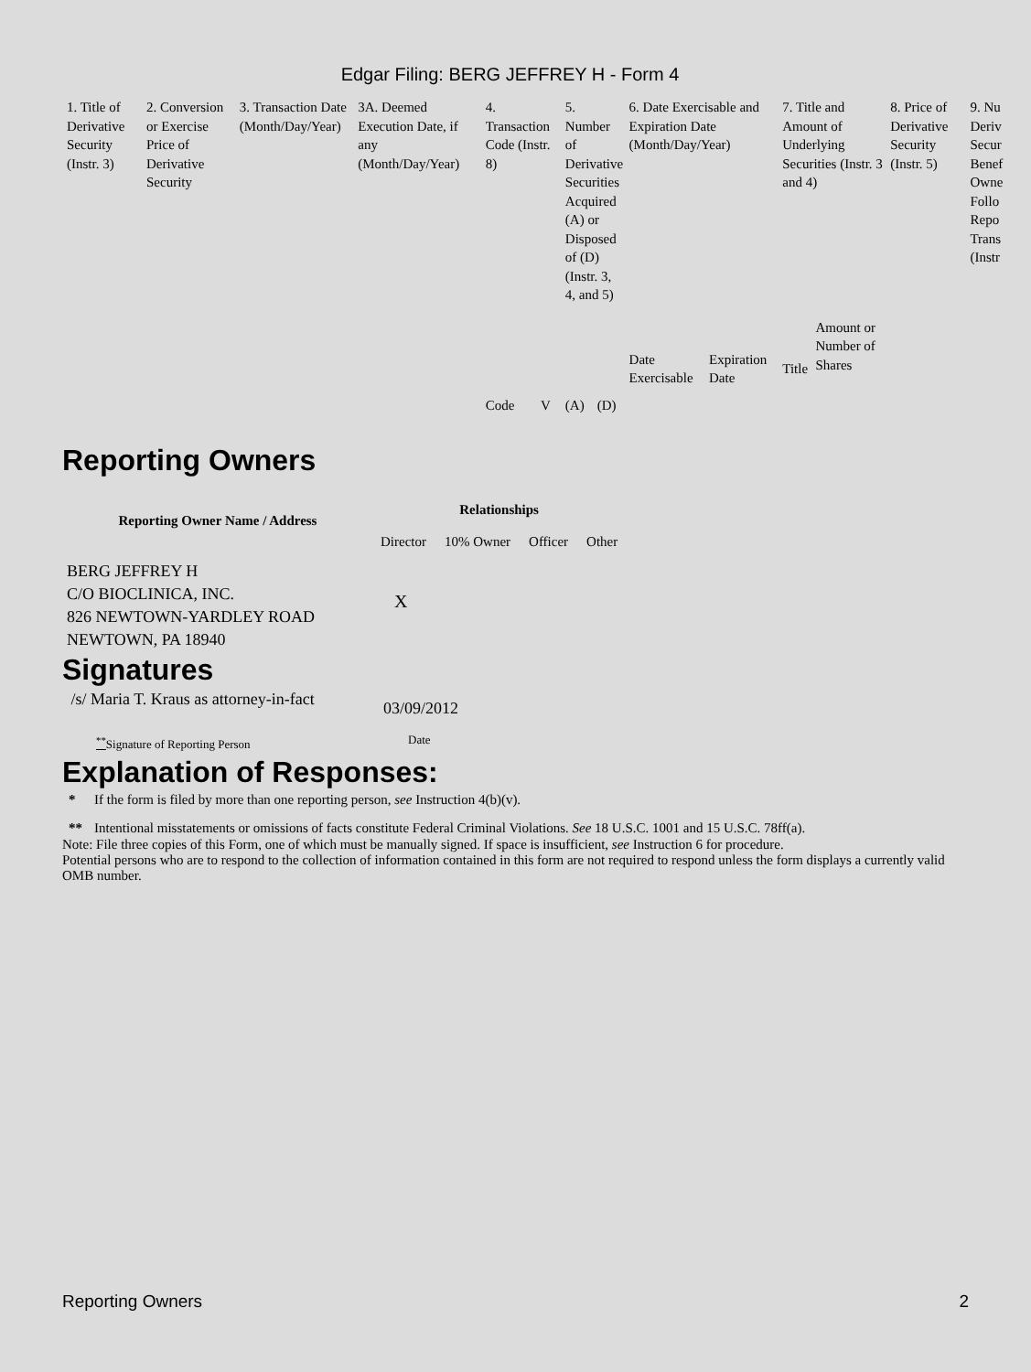Edgar Filing: BERG JEFFREY H - Form 4
| 1. Title of Derivative Security (Instr. 3) | 2. Conversion or Exercise Price of Derivative Security | 3. Transaction Date (Month/Day/Year) | 3A. Deemed Execution Date, if any (Month/Day/Year) | 4. Transaction Code (Instr. 8) | | 5. Number of Derivative Securities Acquired (A) or Disposed of (D) (Instr. 3, 4, and 5) | | 6. Date Exercisable and Expiration Date (Month/Day/Year) | | 7. Title and Amount of Underlying Securities (Instr. 3 and 4) | | 8. Price of Derivative Security (Instr. 5) | 9. Nu Deriv Secur Benef Owne Follo Repo Trans (Instr |
| | | | | Code | V | (A) | (D) | Date Exercisable | Expiration Date | Title | Amount or Number of Shares | | |
Reporting Owners
| Reporting Owner Name / Address | Relationships | | | |
| --- | --- | --- | --- | --- |
| | Director | 10% Owner | Officer | Other |
| BERG JEFFREY H C/O BIOCLINICA, INC. 826 NEWTOWN-YARDLEY ROAD NEWTOWN, PA 18940 | X | | | |
Signatures
| /s/ Maria T. Kraus as attorney-in-fact | 03/09/2012 |
| <sup>**</sup> Signature of Reporting Person | Date |
Explanation of Responses:
| * | If the form is filed by more than one reporting person, see Instruction 4(b)(v). |
| ** | Intentional misstatements or omissions of facts constitute Federal Criminal Violations. See 18 U.S.C. 1001 and 15 U.S.C. 78ff(a). |
Note: File three copies of this Form, one of which must be manually signed. If space is insufficient, see Instruction 6 for procedure.
Potential persons who are to respond to the collection of information contained in this form are not required to respond unless the form displays a currently valid OMB number.
Reporting Owners 2